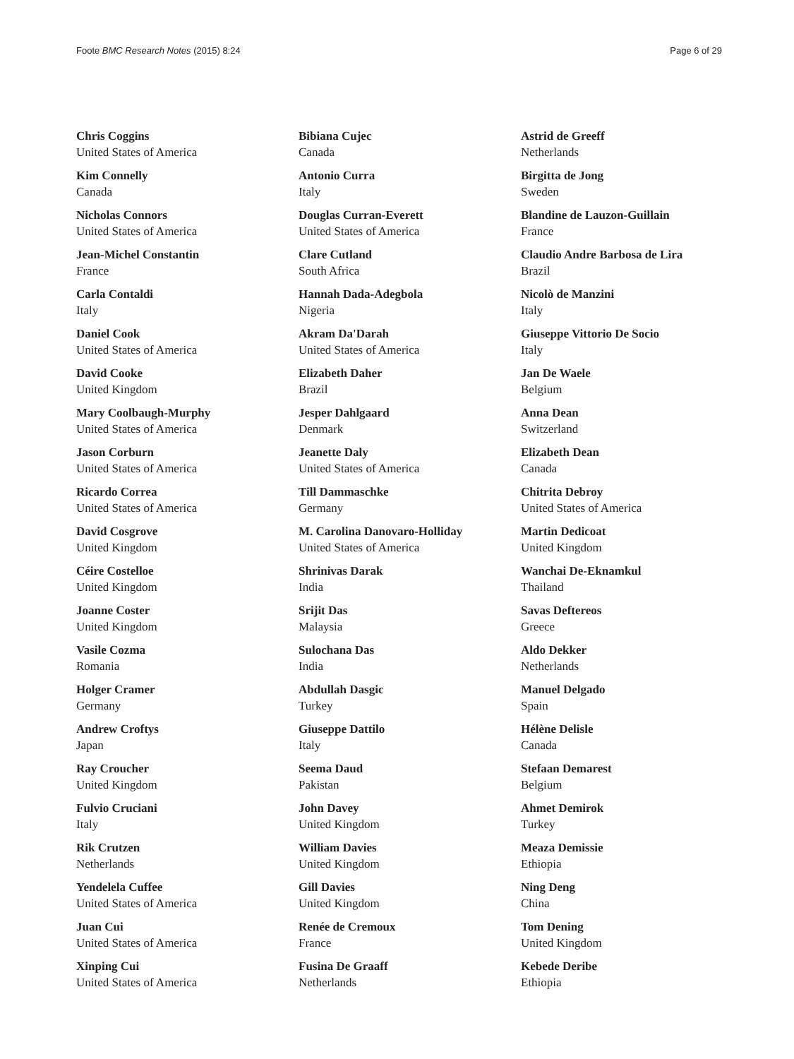Foote BMC Research Notes (2015) 8:24 Page 6 of 29
Chris Coggins
United States of America
Kim Connelly
Canada
Nicholas Connors
United States of America
Jean-Michel Constantin
France
Carla Contaldi
Italy
Daniel Cook
United States of America
David Cooke
United Kingdom
Mary Coolbaugh-Murphy
United States of America
Jason Corburn
United States of America
Ricardo Correa
United States of America
David Cosgrove
United Kingdom
Céire Costelloe
United Kingdom
Joanne Coster
United Kingdom
Vasile Cozma
Romania
Holger Cramer
Germany
Andrew Croftys
Japan
Ray Croucher
United Kingdom
Fulvio Cruciani
Italy
Rik Crutzen
Netherlands
Yendelela Cuffee
United States of America
Juan Cui
United States of America
Xinping Cui
United States of America
Bibiana Cujec
Canada
Antonio Curra
Italy
Douglas Curran-Everett
United States of America
Clare Cutland
South Africa
Hannah Dada-Adegbola
Nigeria
Akram Da'Darah
United States of America
Elizabeth Daher
Brazil
Jesper Dahlgaard
Denmark
Jeanette Daly
United States of America
Till Dammaschke
Germany
M. Carolina Danovaro-Holliday
United States of America
Shrinivas Darak
India
Srijit Das
Malaysia
Sulochana Das
India
Abdullah Dasgic
Turkey
Giuseppe Dattilo
Italy
Seema Daud
Pakistan
John Davey
United Kingdom
William Davies
United Kingdom
Gill Davies
United Kingdom
Renée de Cremoux
France
Fusina De Graaff
Netherlands
Astrid de Greeff
Netherlands
Birgitta de Jong
Sweden
Blandine de Lauzon-Guillain
France
Claudio Andre Barbosa de Lira
Brazil
Nicolò de Manzini
Italy
Giuseppe Vittorio De Socio
Italy
Jan De Waele
Belgium
Anna Dean
Switzerland
Elizabeth Dean
Canada
Chitrita Debroy
United States of America
Martin Dedicoat
United Kingdom
Wanchai De-Eknamkul
Thailand
Savas Deftereos
Greece
Aldo Dekker
Netherlands
Manuel Delgado
Spain
Hélène Delisle
Canada
Stefaan Demarest
Belgium
Ahmet Demirok
Turkey
Meaza Demissie
Ethiopia
Ning Deng
China
Tom Dening
United Kingdom
Kebede Deribe
Ethiopia